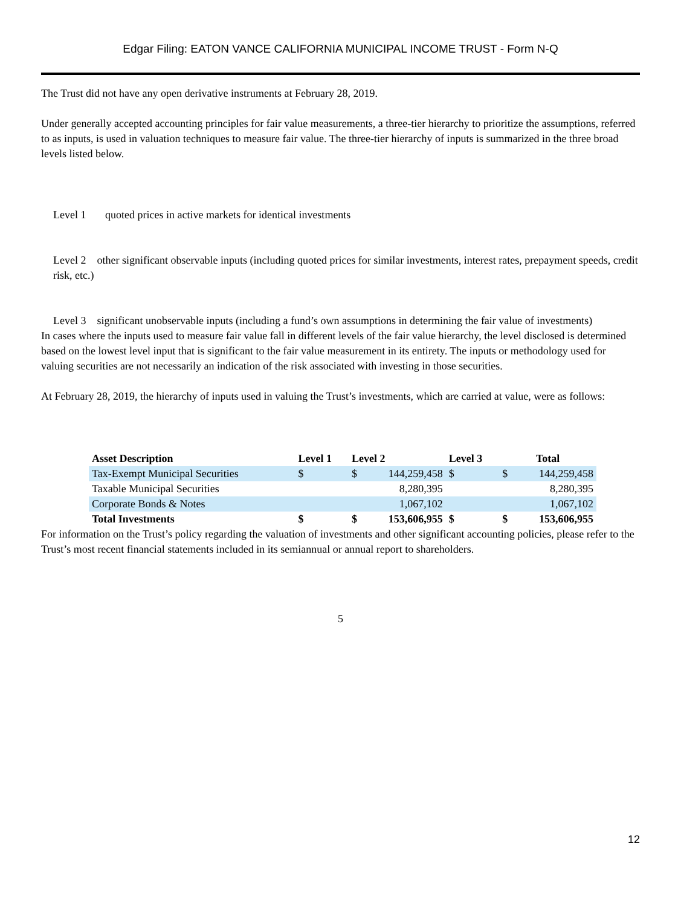Edgar Filing: EATON VANCE CALIFORNIA MUNICIPAL INCOME TRUST - Form N-Q
The Trust did not have any open derivative instruments at February 28, 2019.
Under generally accepted accounting principles for fair value measurements, a three-tier hierarchy to prioritize the assumptions, referred to as inputs, is used in valuation techniques to measure fair value. The three-tier hierarchy of inputs is summarized in the three broad levels listed below.
Level 1 quoted prices in active markets for identical investments
Level 2 other significant observable inputs (including quoted prices for similar investments, interest rates, prepayment speeds, credit risk, etc.)
Level 3 significant unobservable inputs (including a fund’s own assumptions in determining the fair value of investments)
In cases where the inputs used to measure fair value fall in different levels of the fair value hierarchy, the level disclosed is determined based on the lowest level input that is significant to the fair value measurement in its entirety. The inputs or methodology used for valuing securities are not necessarily an indication of the risk associated with investing in those securities.
At February 28, 2019, the hierarchy of inputs used in valuing the Trust’s investments, which are carried at value, were as follows:
| Asset Description | Level 1 | | Level 2 | | Level 3 | | Total | |
| --- | --- | --- | --- | --- | --- | --- | --- | --- |
| Tax-Exempt Municipal Securities | $ | | $ | 144,259,458 | $ | | $ | 144,259,458 |
| Taxable Municipal Securities | | | | 8,280,395 | | | | 8,280,395 |
| Corporate Bonds & Notes | | | | 1,067,102 | | | | 1,067,102 |
| Total Investments | $ | | $ | 153,606,955 | $ | | $ | 153,606,955 |
For information on the Trust’s policy regarding the valuation of investments and other significant accounting policies, please refer to the Trust’s most recent financial statements included in its semiannual or annual report to shareholders.
5
12